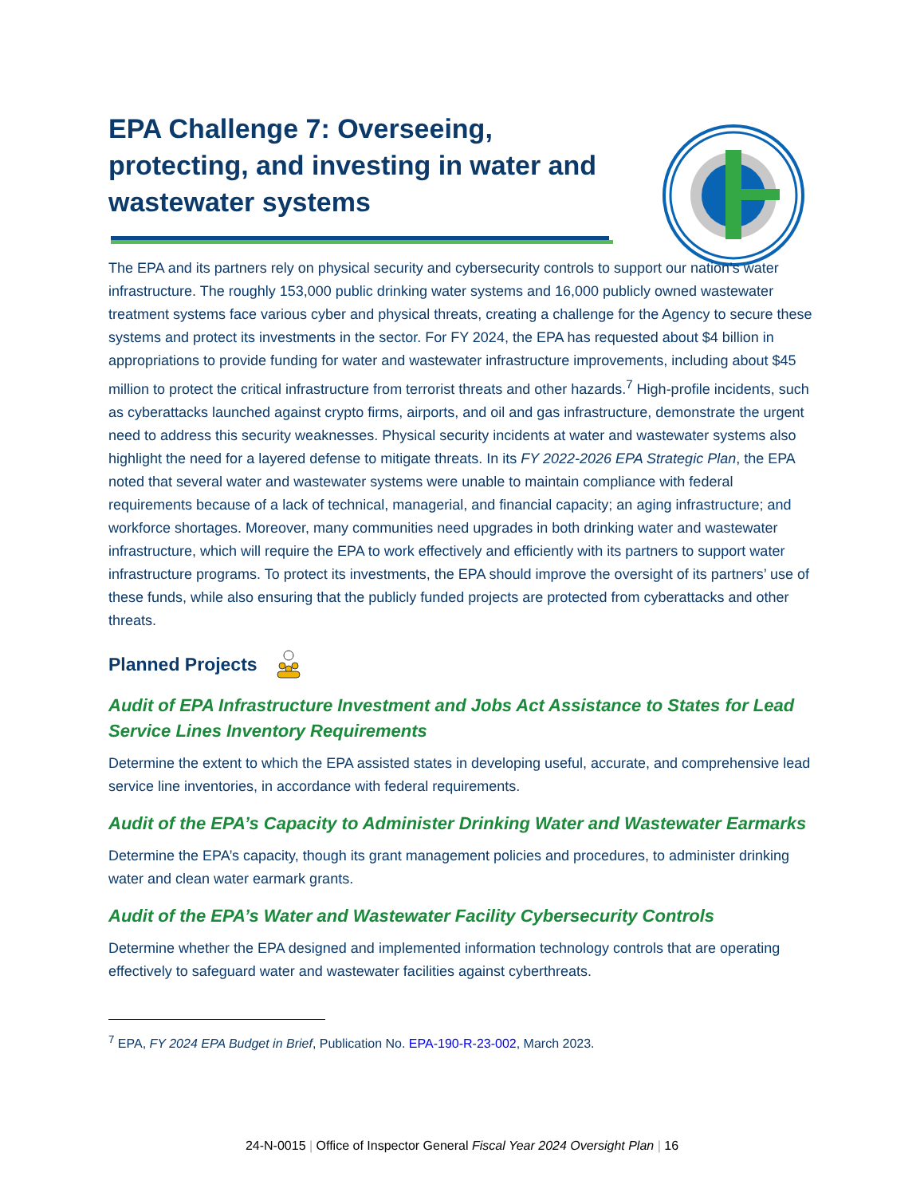EPA Challenge 7: Overseeing, protecting, and investing in water and wastewater systems
The EPA and its partners rely on physical security and cybersecurity controls to support our nation’s water infrastructure. The roughly 153,000 public drinking water systems and 16,000 publicly owned wastewater treatment systems face various cyber and physical threats, creating a challenge for the Agency to secure these systems and protect its investments in the sector. For FY 2024, the EPA has requested about $4 billion in appropriations to provide funding for water and wastewater infrastructure improvements, including about $45 million to protect the critical infrastructure from terrorist threats and other hazards.<sup>7</sup> High-profile incidents, such as cyberattacks launched against crypto firms, airports, and oil and gas infrastructure, demonstrate the urgent need to address this security weaknesses. Physical security incidents at water and wastewater systems also highlight the need for a layered defense to mitigate threats. In its FY 2022-2026 EPA Strategic Plan, the EPA noted that several water and wastewater systems were unable to maintain compliance with federal requirements because of a lack of technical, managerial, and financial capacity; an aging infrastructure; and workforce shortages. Moreover, many communities need upgrades in both drinking water and wastewater infrastructure, which will require the EPA to work effectively and efficiently with its partners to support water infrastructure programs. To protect its investments, the EPA should improve the oversight of its partners’ use of these funds, while also ensuring that the publicly funded projects are protected from cyberattacks and other threats.
Planned Projects
Audit of EPA Infrastructure Investment and Jobs Act Assistance to States for Lead Service Lines Inventory Requirements
Determine the extent to which the EPA assisted states in developing useful, accurate, and comprehensive lead service line inventories, in accordance with federal requirements.
Audit of the EPA’s Capacity to Administer Drinking Water and Wastewater Earmarks
Determine the EPA’s capacity, though its grant management policies and procedures, to administer drinking water and clean water earmark grants.
Audit of the EPA’s Water and Wastewater Facility Cybersecurity Controls
Determine whether the EPA designed and implemented information technology controls that are operating effectively to safeguard water and wastewater facilities against cyberthreats.
<sup>7</sup> EPA, FY 2024 EPA Budget in Brief, Publication No. EPA-190-R-23-002, March 2023.
24-N-0015 | Office of Inspector General Fiscal Year 2024 Oversight Plan | 16